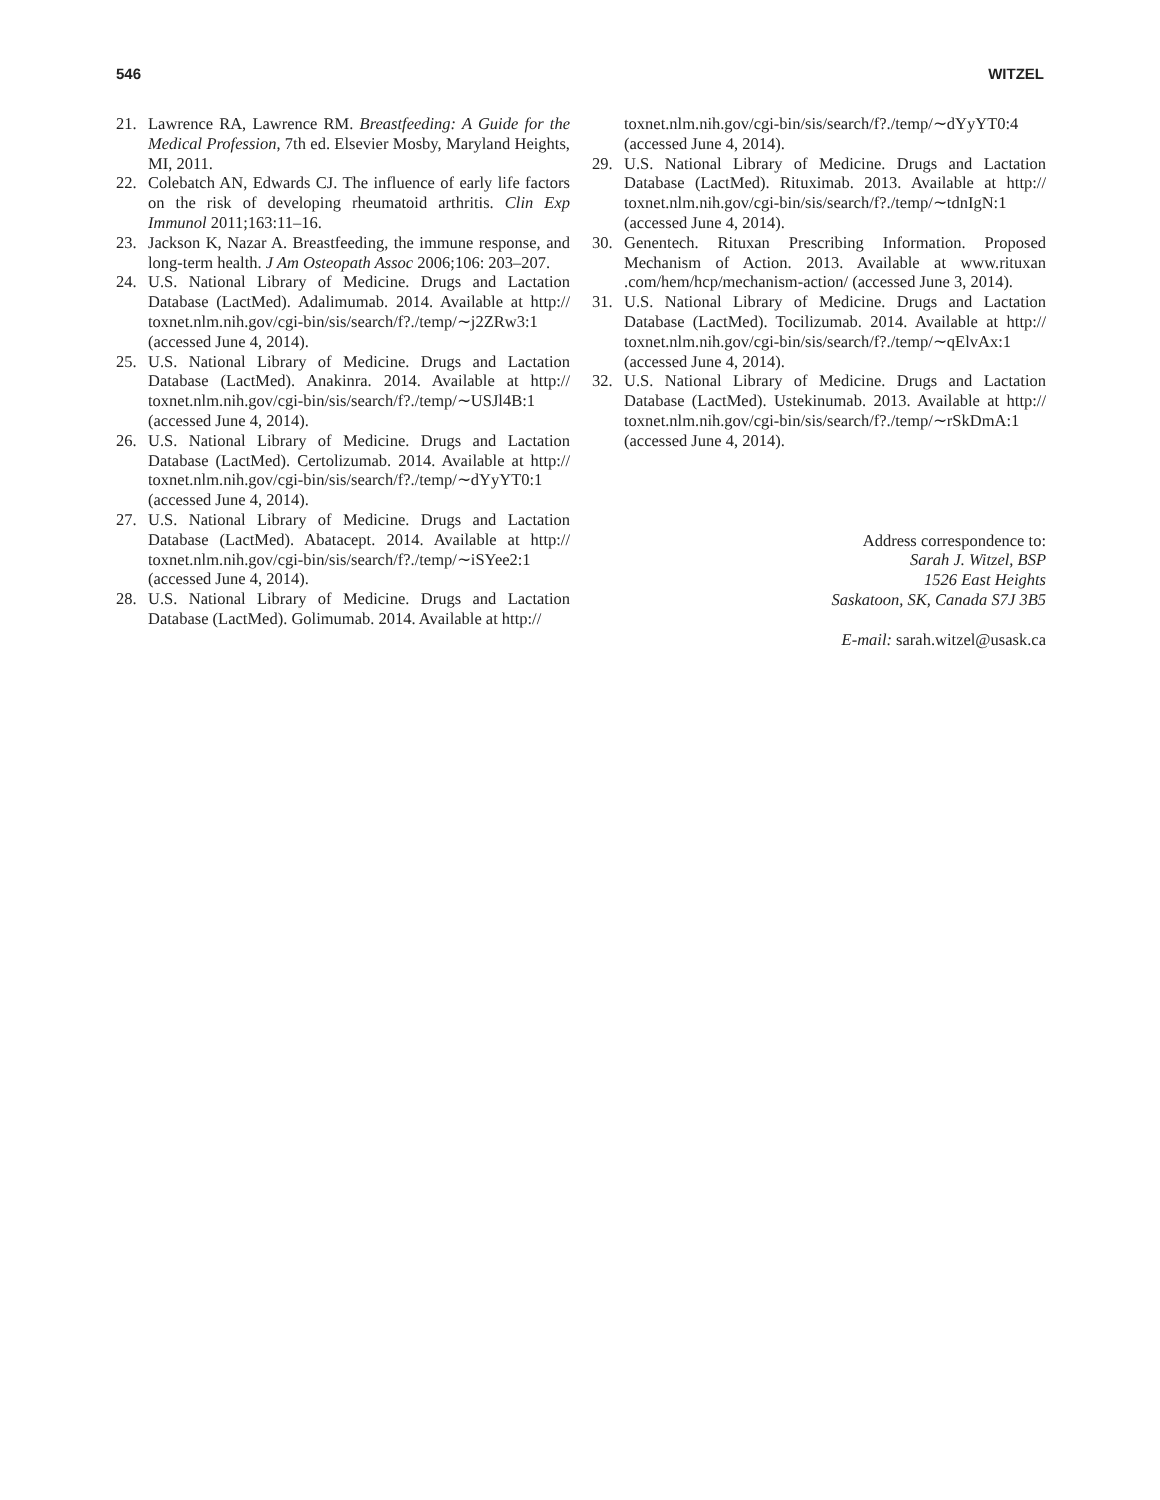546 WITZEL
21. Lawrence RA, Lawrence RM. Breastfeeding: A Guide for the Medical Profession, 7th ed. Elsevier Mosby, Maryland Heights, MI, 2011.
22. Colebatch AN, Edwards CJ. The influence of early life factors on the risk of developing rheumatoid arthritis. Clin Exp Immunol 2011;163:11–16.
23. Jackson K, Nazar A. Breastfeeding, the immune response, and long-term health. J Am Osteopath Assoc 2006;106: 203–207.
24. U.S. National Library of Medicine. Drugs and Lactation Database (LactMed). Adalimumab. 2014. Available at http:// toxnet.nlm.nih.gov/cgi-bin/sis/search/f?./temp/∼j2ZRw3:1 (accessed June 4, 2014).
25. U.S. National Library of Medicine. Drugs and Lactation Database (LactMed). Anakinra. 2014. Available at http:// toxnet.nlm.nih.gov/cgi-bin/sis/search/f?./temp/∼USJl4B:1 (accessed June 4, 2014).
26. U.S. National Library of Medicine. Drugs and Lactation Database (LactMed). Certolizumab. 2014. Available at http:// toxnet.nlm.nih.gov/cgi-bin/sis/search/f?./temp/∼dYyYT0:1 (accessed June 4, 2014).
27. U.S. National Library of Medicine. Drugs and Lactation Database (LactMed). Abatacept. 2014. Available at http:// toxnet.nlm.nih.gov/cgi-bin/sis/search/f?./temp/∼iSYee2:1 (accessed June 4, 2014).
28. U.S. National Library of Medicine. Drugs and Lactation Database (LactMed). Golimumab. 2014. Available at http://
toxnet.nlm.nih.gov/cgi-bin/sis/search/f?./temp/∼dYyYT0:4 (accessed June 4, 2014).
29. U.S. National Library of Medicine. Drugs and Lactation Database (LactMed). Rituximab. 2013. Available at http:// toxnet.nlm.nih.gov/cgi-bin/sis/search/f?./temp/∼tdnIgN:1 (accessed June 4, 2014).
30. Genentech. Rituxan Prescribing Information. Proposed Mechanism of Action. 2013. Available at www.rituxan .com/hem/hcp/mechanism-action/ (accessed June 3, 2014).
31. U.S. National Library of Medicine. Drugs and Lactation Database (LactMed). Tocilizumab. 2014. Available at http:// toxnet.nlm.nih.gov/cgi-bin/sis/search/f?./temp/∼qElvAx:1 (accessed June 4, 2014).
32. U.S. National Library of Medicine. Drugs and Lactation Database (LactMed). Ustekinumab. 2013. Available at http:// toxnet.nlm.nih.gov/cgi-bin/sis/search/f?./temp/∼rSkDmA:1 (accessed June 4, 2014).
Address correspondence to:
Sarah J. Witzel, BSP
1526 East Heights
Saskatoon, SK, Canada S7J 3B5
E-mail: sarah.witzel@usask.ca